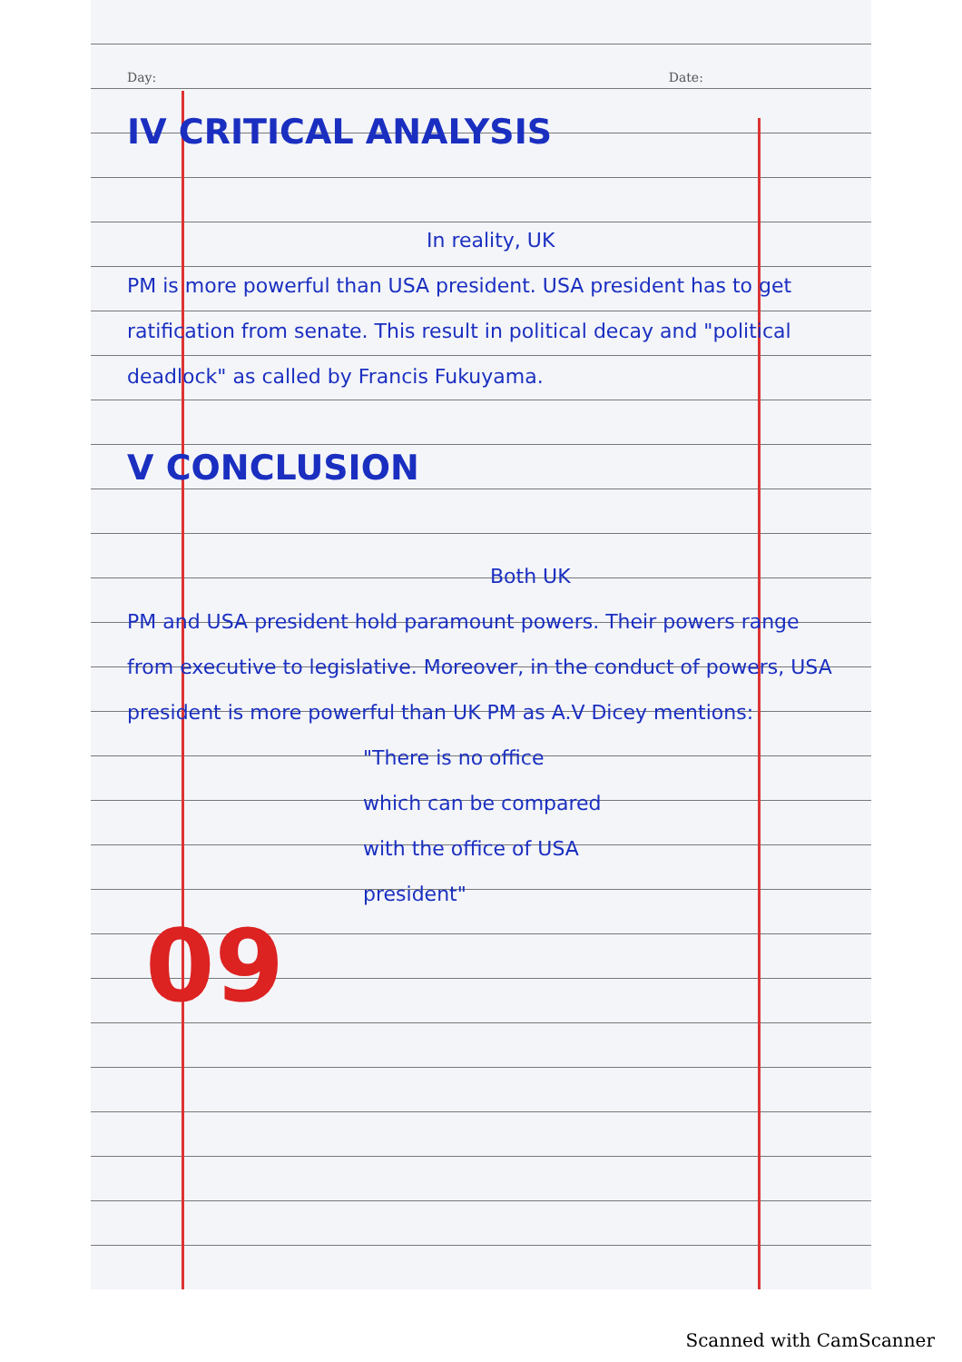Day: Date:
IV CRITICAL ANALYSIS
In reality, UK
PM is more powerful than USA president. USA president has to get ratification from senate. This result in political decay and "political deadlock" as called by Francis Fukuyama.
V CONCLUSION
Both UK
PM and USA president hold paramount powers. Their powers range from executive to legislative. Moreover, in the conduct of powers, USA president is more powerful than UK PM as A.V Dicey mentions:
"There is no office
which can be compared
with the office of USA
president"
09
Scanned with CamScanner